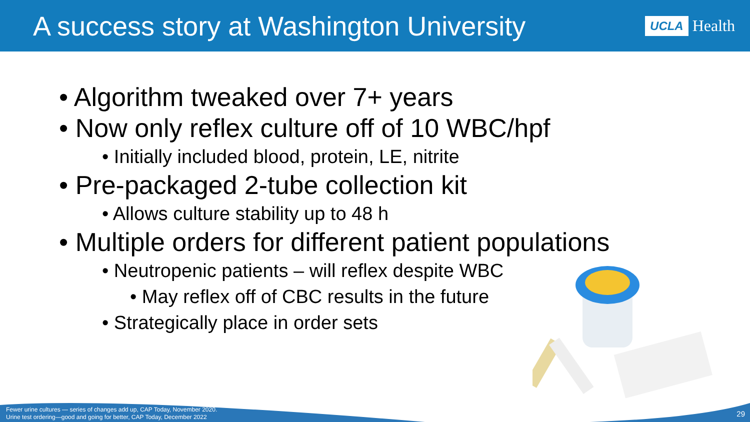A success story at Washington University
UCLA Health
• Algorithm tweaked over 7+ years
• Now only reflex culture off of 10 WBC/hpf
• Initially included blood, protein, LE, nitrite
• Pre-packaged 2-tube collection kit
• Allows culture stability up to 48 h
• Multiple orders for different patient populations
• Neutropenic patients – will reflex despite WBC
• May reflex off of CBC results in the future
• Strategically place in order sets
Fewer urine cultures — series of changes add up, CAP Today, November 2020.
Urine test ordering—good and going for better, CAP Today, December 2022
29